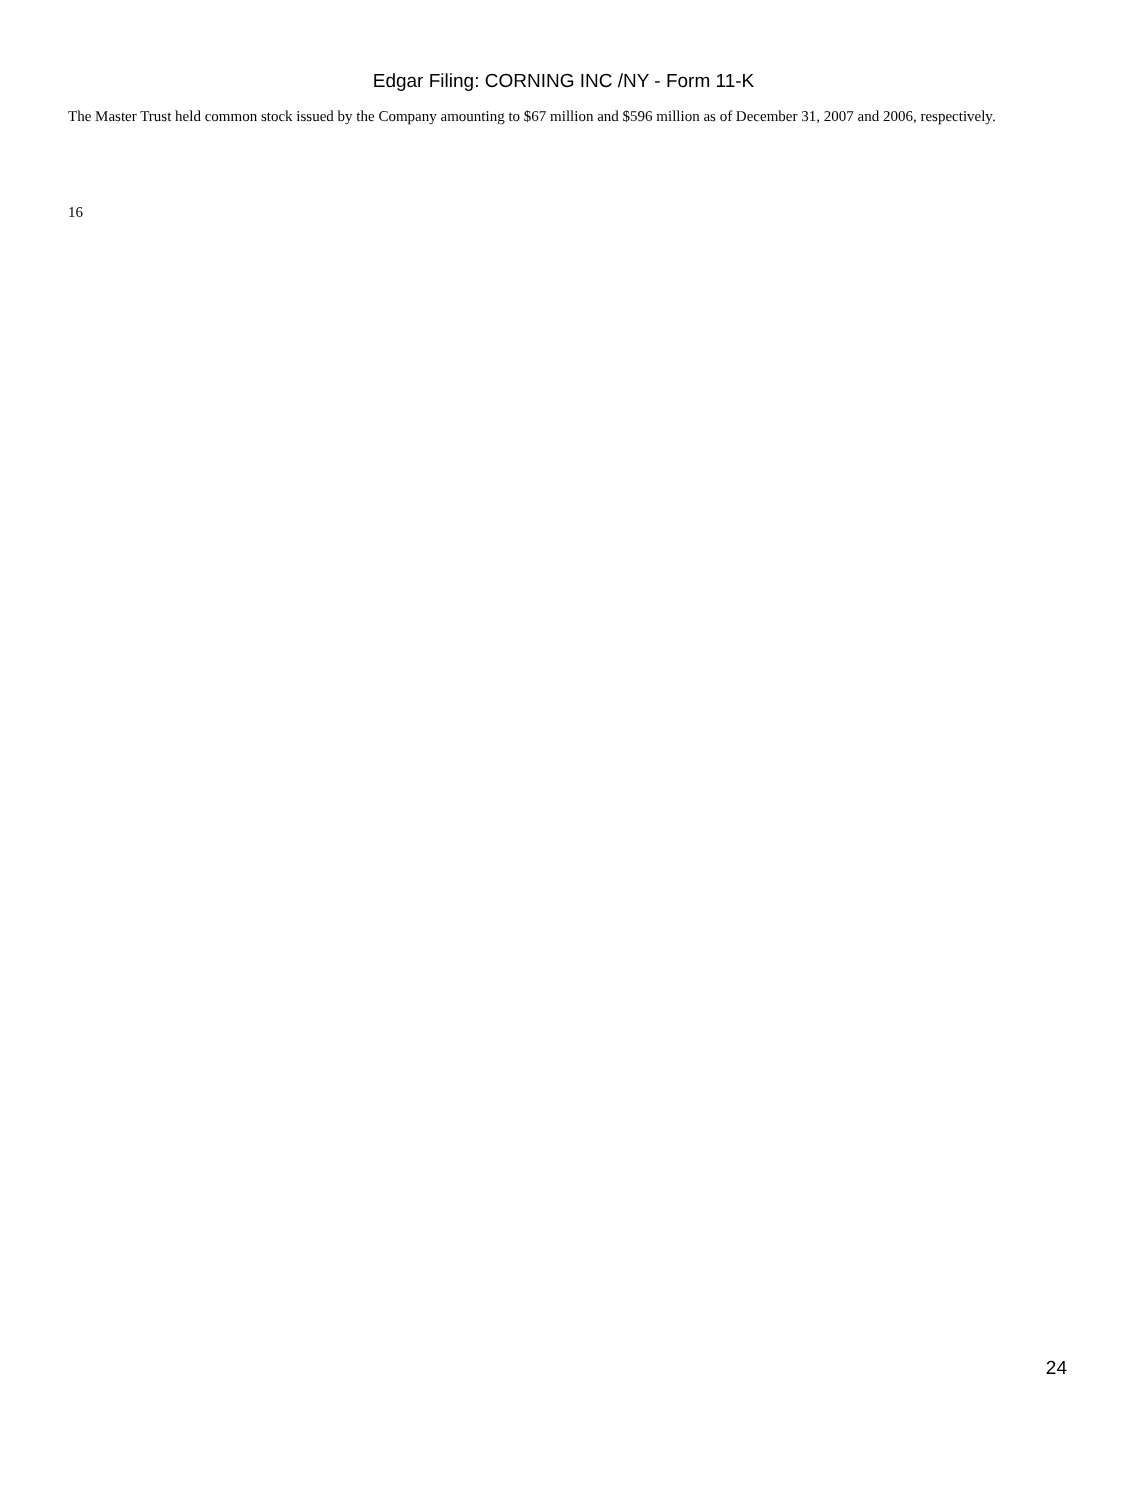Edgar Filing: CORNING INC /NY - Form 11-K
The Master Trust held common stock issued by the Company amounting to $67 million and $596 million as of December 31, 2007 and 2006, respectively.
16
24